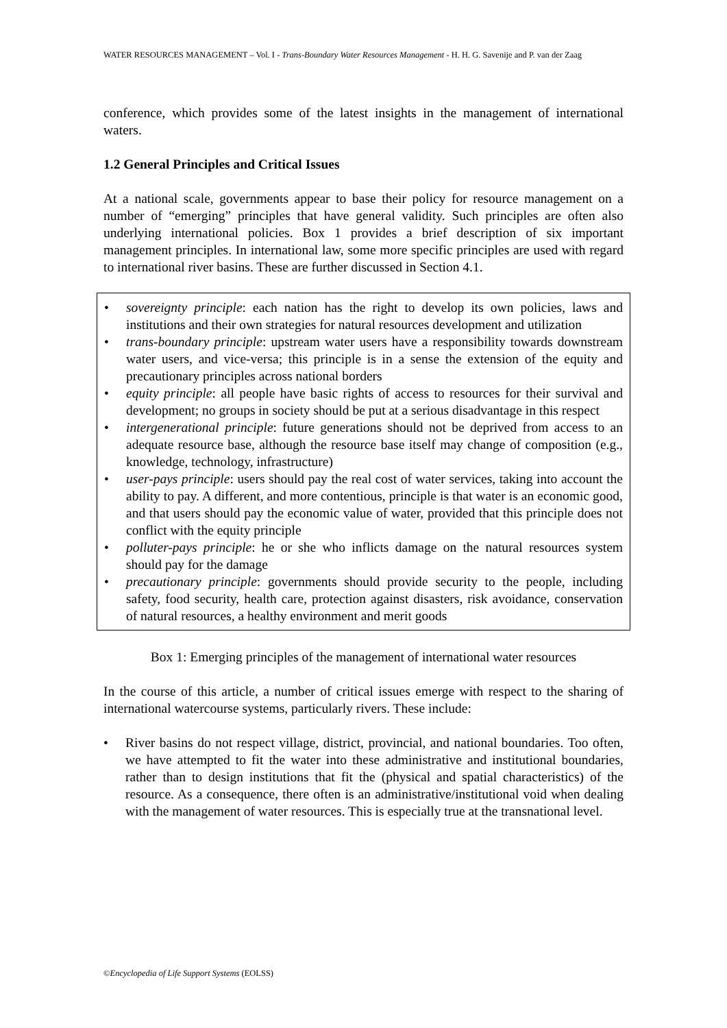WATER RESOURCES MANAGEMENT – Vol. I - Trans-Boundary Water Resources Management - H. H. G. Savenije and P. van der Zaag
conference, which provides some of the latest insights in the management of international waters.
1.2 General Principles and Critical Issues
At a national scale, governments appear to base their policy for resource management on a number of “emerging” principles that have general validity. Such principles are often also underlying international policies. Box 1 provides a brief description of six important management principles. In international law, some more specific principles are used with regard to international river basins. These are further discussed in Section 4.1.
• sovereignty principle: each nation has the right to develop its own policies, laws and institutions and their own strategies for natural resources development and utilization
• trans-boundary principle: upstream water users have a responsibility towards downstream water users, and vice-versa; this principle is in a sense the extension of the equity and precautionary principles across national borders
• equity principle: all people have basic rights of access to resources for their survival and development; no groups in society should be put at a serious disadvantage in this respect
• intergenerational principle: future generations should not be deprived from access to an adequate resource base, although the resource base itself may change of composition (e.g., knowledge, technology, infrastructure)
• user-pays principle: users should pay the real cost of water services, taking into account the ability to pay. A different, and more contentious, principle is that water is an economic good, and that users should pay the economic value of water, provided that this principle does not conflict with the equity principle
• polluter-pays principle: he or she who inflicts damage on the natural resources system should pay for the damage
• precautionary principle: governments should provide security to the people, including safety, food security, health care, protection against disasters, risk avoidance, conservation of natural resources, a healthy environment and merit goods
Box 1: Emerging principles of the management of international water resources
In the course of this article, a number of critical issues emerge with respect to the sharing of international watercourse systems, particularly rivers. These include:
• River basins do not respect village, district, provincial, and national boundaries. Too often, we have attempted to fit the water into these administrative and institutional boundaries, rather than to design institutions that fit the (physical and spatial characteristics) of the resource. As a consequence, there often is an administrative/institutional void when dealing with the management of water resources. This is especially true at the transnational level.
©Encyclopedia of Life Support Systems (EOLSS)